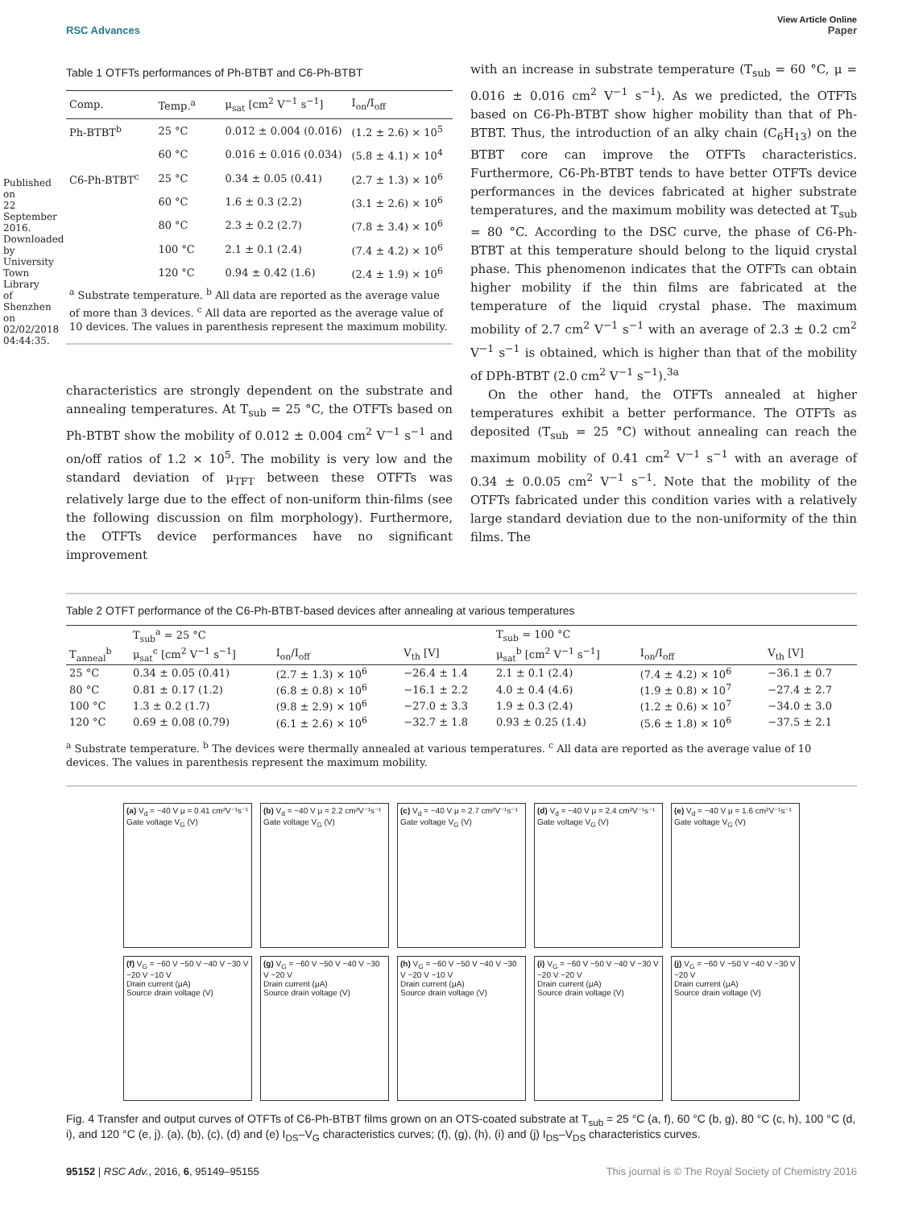Published on 22 September 2016. Downloaded by University Town Library of Shenzhen on 02/02/2018 04:44:35.
View Article Online
RSC Advances Paper
Table 1 OTFTs performances of Ph-BTBT and C6-Ph-BTBT
| Comp. | Temp.<sup>a</sup> | μ<sub>sat</sub> [cm<sup>2</sup> V<sup>−1</sup> s<sup>−1</sup>] | I<sub>on</sub>/I<sub>off</sub> |
| --- | --- | --- | --- |
| Ph-BTBT<sup>b</sup> | 25 °C | 0.012 ± 0.004 (0.016) | (1.2 ± 2.6) × 10<sup>5</sup> |
| | 60 °C | 0.016 ± 0.016 (0.034) | (5.8 ± 4.1) × 10<sup>4</sup> |
| C6-Ph-BTBT<sup>c</sup> | 25 °C | 0.34 ± 0.05 (0.41) | (2.7 ± 1.3) × 10<sup>6</sup> |
| | 60 °C | 1.6 ± 0.3 (2.2) | (3.1 ± 2.6) × 10<sup>6</sup> |
| | 80 °C | 2.3 ± 0.2 (2.7) | (7.8 ± 3.4) × 10<sup>6</sup> |
| | 100 °C | 2.1 ± 0.1 (2.4) | (7.4 ± 4.2) × 10<sup>6</sup> |
| | 120 °C | 0.94 ± 0.42 (1.6) | (2.4 ± 1.9) × 10<sup>6</sup> |
| <sup>a</sup> Substrate temperature. <sup>b</sup> All data are reported as the average value of more than 3 devices. <sup>c</sup> All data are reported as the average value of 10 devices. The values in parenthesis represent the maximum mobility. | | | |
characteristics are strongly dependent on the substrate and annealing temperatures. At T<sub>sub</sub> = 25 °C, the OTFTs based on Ph-BTBT show the mobility of 0.012 ± 0.004 cm<sup>2</sup> V<sup>−1</sup> s<sup>−1</sup> and on/off ratios of 1.2 × 10<sup>5</sup>. The mobility is very low and the standard deviation of μ<sub>TFT</sub> between these OTFTs was relatively large due to the effect of non-uniform thin-films (see the following discussion on film morphology). Furthermore, the OTFTs device performances have no significant improvement
with an increase in substrate temperature (T<sub>sub</sub> = 60 °C, μ = 0.016 ± 0.016 cm<sup>2</sup> V<sup>−1</sup> s<sup>−1</sup>). As we predicted, the OTFTs based on C6-Ph-BTBT show higher mobility than that of Ph-BTBT. Thus, the introduction of an alky chain (C<sub>6</sub>H<sub>13</sub>) on the BTBT core can improve the OTFTs characteristics. Furthermore, C6-Ph-BTBT tends to have better OTFTs device performances in the devices fabricated at higher substrate temperatures, and the maximum mobility was detected at T<sub>sub</sub> = 80 °C. According to the DSC curve, the phase of C6-Ph-BTBT at this temperature should belong to the liquid crystal phase. This phenomenon indicates that the OTFTs can obtain higher mobility if the thin films are fabricated at the temperature of the liquid crystal phase. The maximum mobility of 2.7 cm<sup>2</sup> V<sup>−1</sup> s<sup>−1</sup> with an average of 2.3 ± 0.2 cm<sup>2</sup> V<sup>−1</sup> s<sup>−1</sup> is obtained, which is higher than that of the mobility of DPh-BTBT (2.0 cm<sup>2</sup> V<sup>−1</sup> s<sup>−1</sup>).<sup>3a</sup>
On the other hand, the OTFTs annealed at higher temperatures exhibit a better performance. The OTFTs as deposited (T<sub>sub</sub> = 25 °C) without annealing can reach the maximum mobility of 0.41 cm<sup>2</sup> V<sup>−1</sup> s<sup>−1</sup> with an average of 0.34 ± 0.0.05 cm<sup>2</sup> V<sup>−1</sup> s<sup>−1</sup>. Note that the mobility of the OTFTs fabricated under this condition varies with a relatively large standard deviation due to the non-uniformity of the thin films. The
Table 2 OTFT performance of the C6-Ph-BTBT-based devices after annealing at various temperatures
| | T<sub>sub</sub><sup>a</sup> = 25 °C | | | T<sub>sub</sub> = 100 °C | | |
| --- | --- | --- | --- | --- | --- | --- |
| T<sub>anneal</sub><sup>b</sup> | μ<sub>sat</sub><sup>c</sup> [cm<sup>2</sup> V<sup>−1</sup> s<sup>−1</sup>] | I<sub>on</sub>/I<sub>off</sub> | V<sub>th</sub> [V] | μ<sub>sat</sub><sup>b</sup> [cm<sup>2</sup> V<sup>−1</sup> s<sup>−1</sup>] | I<sub>on</sub>/I<sub>off</sub> | V<sub>th</sub> [V] |
| 25 °C | 0.34 ± 0.05 (0.41) | (2.7 ± 1.3) × 10<sup>6</sup> | −26.4 ± 1.4 | 2.1 ± 0.1 (2.4) | (7.4 ± 4.2) × 10<sup>6</sup> | −36.1 ± 0.7 |
| 80 °C | 0.81 ± 0.17 (1.2) | (6.8 ± 0.8) × 10<sup>6</sup> | −16.1 ± 2.2 | 4.0 ± 0.4 (4.6) | (1.9 ± 0.8) × 10<sup>7</sup> | −27.4 ± 2.7 |
| 100 °C | 1.3 ± 0.2 (1.7) | (9.8 ± 2.9) × 10<sup>6</sup> | −27.0 ± 3.3 | 1.9 ± 0.3 (2.4) | (1.2 ± 0.6) × 10<sup>7</sup> | −34.0 ± 3.0 |
| 120 °C | 0.69 ± 0.08 (0.79) | (6.1 ± 2.6) × 10<sup>6</sup> | −32.7 ± 1.8 | 0.93 ± 0.25 (1.4) | (5.6 ± 1.8) × 10<sup>6</sup> | −37.5 ± 2.1 |
<sup>a</sup> Substrate temperature. <sup>b</sup> The devices were thermally annealed at various temperatures. <sup>c</sup> All data are reported as the average value of 10 devices. The values in parenthesis represent the maximum mobility.
(a) V<sub>d</sub> = −40 V μ = 0.41 cm²V⁻¹s⁻¹
Gate voltage V<sub>G</sub> (V)
(b) V<sub>d</sub> = −40 V μ = 2.2 cm²V⁻¹s⁻¹
Gate voltage V<sub>G</sub> (V)
(c) V<sub>d</sub> = −40 V μ = 2.7 cm²V⁻¹s⁻¹
Gate voltage V<sub>G</sub> (V)
(d) V<sub>d</sub> = −40 V μ = 2.4 cm²V⁻¹s⁻¹
Gate voltage V<sub>G</sub> (V)
(e) V<sub>d</sub> = −40 V μ = 1.6 cm²V⁻¹s⁻¹
Gate voltage V<sub>G</sub> (V)
(f) V<sub>G</sub> = −60 V −50 V −40 V −30 V −20 V −10 V
Drain current (μA)
Source drain voltage (V)
(g) V<sub>G</sub> = −60 V −50 V −40 V −30 V −20 V
Drain current (μA)
Source drain voltage (V)
(h) V<sub>G</sub> = −60 V −50 V −40 V −30 V −20 V −10 V
Drain current (μA)
Source drain voltage (V)
(i) V<sub>G</sub> = −60 V −50 V −40 V −30 V −20 V −20 V
Drain current (μA)
Source drain voltage (V)
(j) V<sub>G</sub> = −60 V −50 V −40 V −30 V −20 V
Drain current (μA)
Source drain voltage (V)
Fig. 4 Transfer and output curves of OTFTs of C6-Ph-BTBT films grown on an OTS-coated substrate at T<sub>sub</sub> = 25 °C (a, f), 60 °C (b, g), 80 °C (c, h), 100 °C (d, i), and 120 °C (e, j). (a), (b), (c), (d) and (e) I<sub>DS</sub>–V<sub>G</sub> characteristics curves; (f), (g), (h), (i) and (j) I<sub>DS</sub>–V<sub>DS</sub> characteristics curves.
95152 | RSC Adv., 2016, 6, 95149–95155 This journal is © The Royal Society of Chemistry 2016